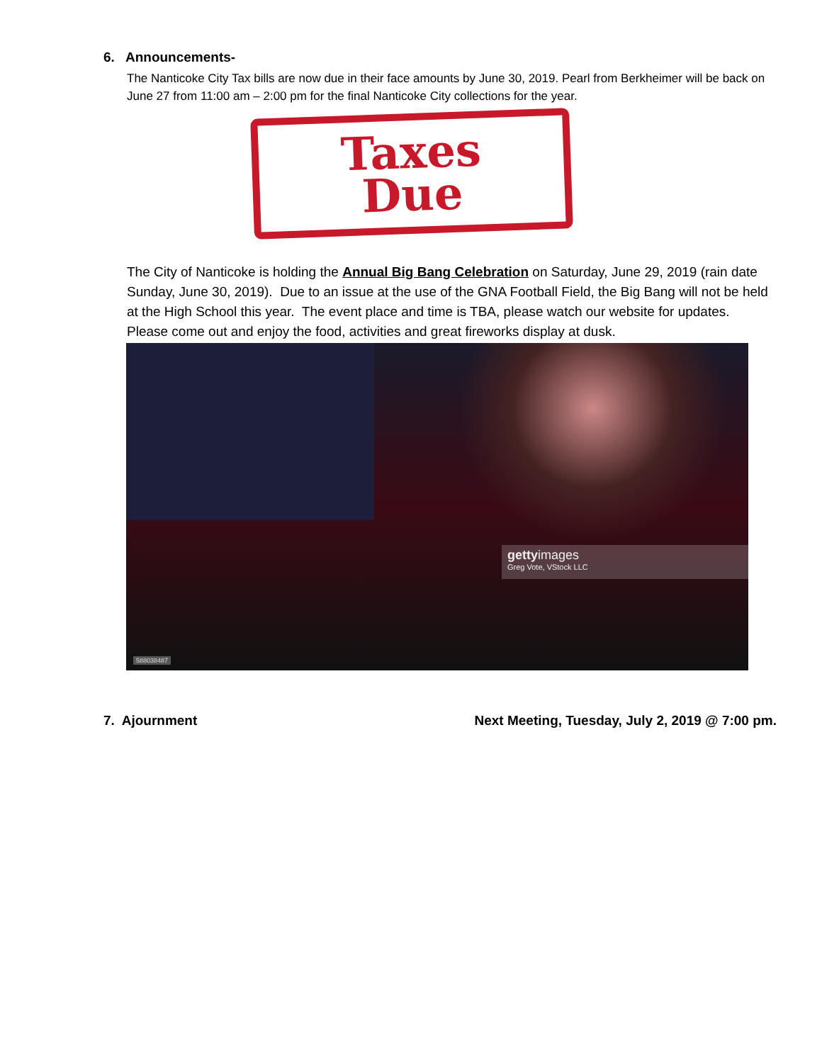6. Announcements-
The Nanticoke City Tax bills are now due in their face amounts by June 30, 2019. Pearl from Berkheimer will be back on June 27 from 11:00 am – 2:00 pm for the final Nanticoke City collections for the year.
Taxes
Due
The City of Nanticoke is holding the Annual Big Bang Celebration on Saturday, June 29, 2019 (rain date Sunday, June 30, 2019). Due to an issue at the use of the GNA Football Field, the Big Bang will not be held at the High School this year. The event place and time is TBA, please watch our website for updates. Please come out and enjoy the food, activities and great fireworks display at dusk.
gettyimages
Greg Vote, VStock LLC
588038487
7. Ajournment Next Meeting, Tuesday, July 2, 2019 @ 7:00 pm.